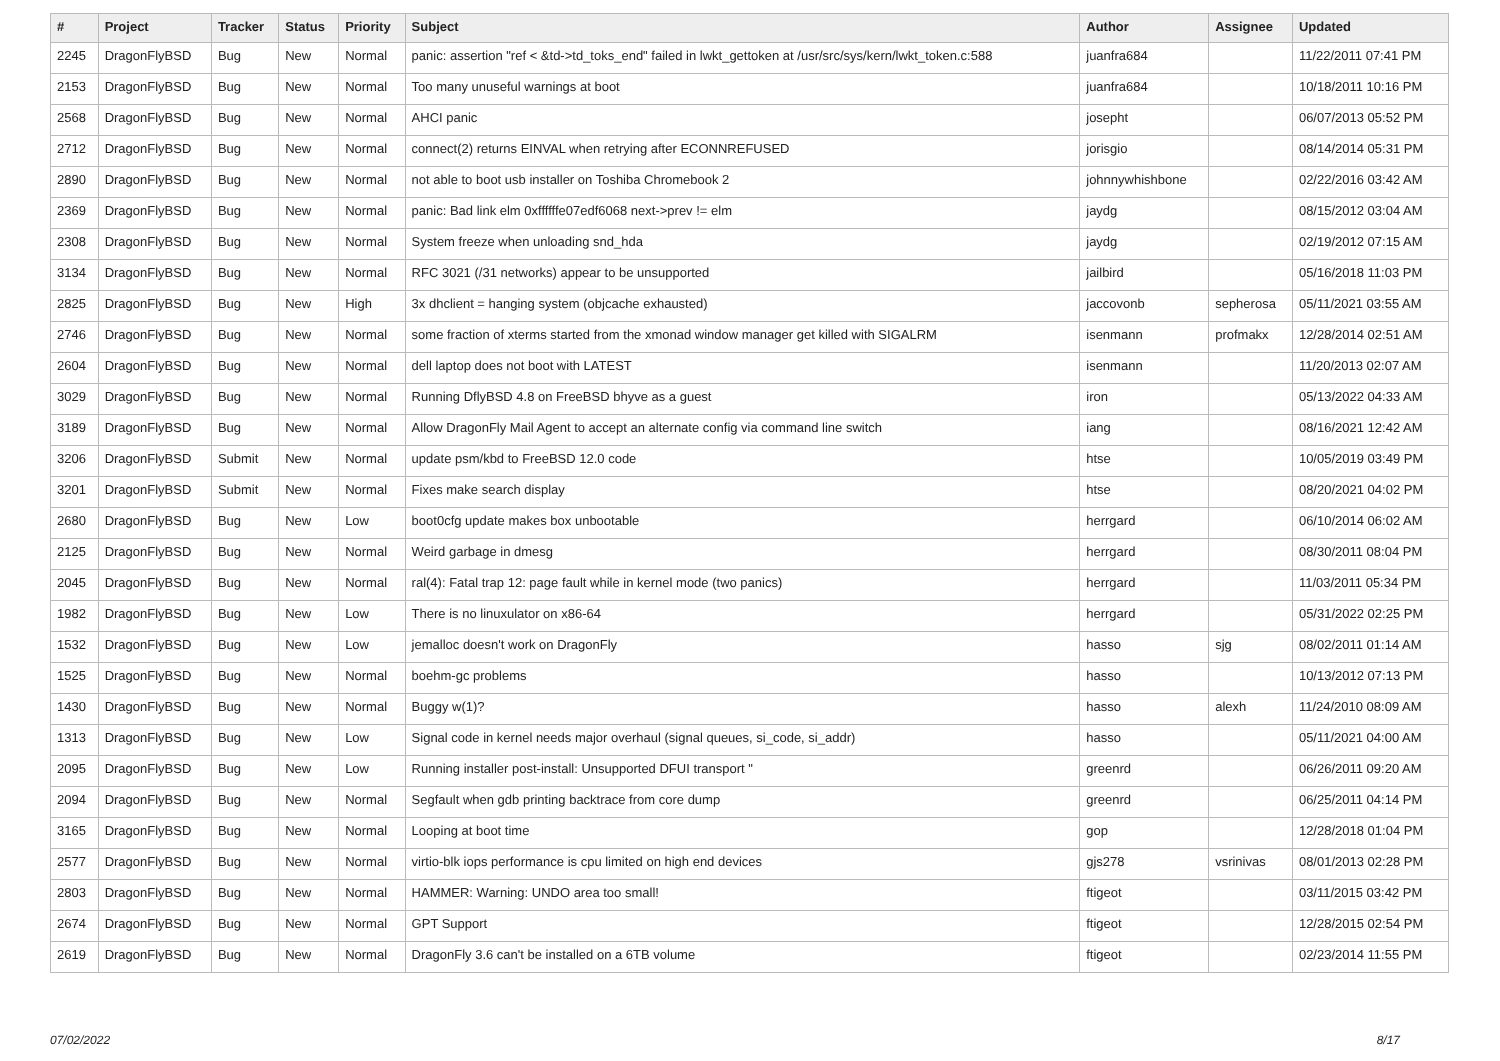| # | Project | Tracker | Status | Priority | Subject | Author | Assignee | Updated |
| --- | --- | --- | --- | --- | --- | --- | --- | --- |
| 2245 | DragonFlyBSD | Bug | New | Normal | panic: assertion "ref < &td->td_toks_end" failed in lwkt_gettoken at /usr/src/sys/kern/lwkt_token.c:588 | juanfra684 | | 11/22/2011 07:41 PM |
| 2153 | DragonFlyBSD | Bug | New | Normal | Too many unuseful warnings at boot | juanfra684 | | 10/18/2011 10:16 PM |
| 2568 | DragonFlyBSD | Bug | New | Normal | AHCI panic | josepht | | 06/07/2013 05:52 PM |
| 2712 | DragonFlyBSD | Bug | New | Normal | connect(2) returns EINVAL when retrying after ECONNREFUSED | jorisgio | | 08/14/2014 05:31 PM |
| 2890 | DragonFlyBSD | Bug | New | Normal | not able to boot usb installer on Toshiba Chromebook 2 | johnnywhishbone | | 02/22/2016 03:42 AM |
| 2369 | DragonFlyBSD | Bug | New | Normal | panic: Bad link elm 0xffffffe07edf6068 next->prev != elm | jaydg | | 08/15/2012 03:04 AM |
| 2308 | DragonFlyBSD | Bug | New | Normal | System freeze when unloading snd_hda | jaydg | | 02/19/2012 07:15 AM |
| 3134 | DragonFlyBSD | Bug | New | Normal | RFC 3021 (/31 networks) appear to be unsupported | jailbird | | 05/16/2018 11:03 PM |
| 2825 | DragonFlyBSD | Bug | New | High | 3x dhclient = hanging system (objcache exhausted) | jaccovonb | sepherosa | 05/11/2021 03:55 AM |
| 2746 | DragonFlyBSD | Bug | New | Normal | some fraction of xterms started from the xmonad window manager get killed with SIGALRM | isenmann | profmakx | 12/28/2014 02:51 AM |
| 2604 | DragonFlyBSD | Bug | New | Normal | dell laptop does not boot with LATEST | isenmann | | 11/20/2013 02:07 AM |
| 3029 | DragonFlyBSD | Bug | New | Normal | Running DflyBSD 4.8 on FreeBSD bhyve as a guest | iron | | 05/13/2022 04:33 AM |
| 3189 | DragonFlyBSD | Bug | New | Normal | Allow DragonFly Mail Agent to accept an alternate config via command line switch | iang | | 08/16/2021 12:42 AM |
| 3206 | DragonFlyBSD | Submit | New | Normal | update psm/kbd to FreeBSD 12.0 code | htse | | 10/05/2019 03:49 PM |
| 3201 | DragonFlyBSD | Submit | New | Normal | Fixes make search display | htse | | 08/20/2021 04:02 PM |
| 2680 | DragonFlyBSD | Bug | New | Low | boot0cfg update makes box unbootable | herrgard | | 06/10/2014 06:02 AM |
| 2125 | DragonFlyBSD | Bug | New | Normal | Weird garbage in dmesg | herrgard | | 08/30/2011 08:04 PM |
| 2045 | DragonFlyBSD | Bug | New | Normal | ral(4): Fatal trap 12: page fault while in kernel mode (two panics) | herrgard | | 11/03/2011 05:34 PM |
| 1982 | DragonFlyBSD | Bug | New | Low | There is no linuxulator on x86-64 | herrgard | | 05/31/2022 02:25 PM |
| 1532 | DragonFlyBSD | Bug | New | Low | jemalloc doesn't work on DragonFly | hasso | sjg | 08/02/2011 01:14 AM |
| 1525 | DragonFlyBSD | Bug | New | Normal | boehm-gc problems | hasso | | 10/13/2012 07:13 PM |
| 1430 | DragonFlyBSD | Bug | New | Normal | Buggy w(1)? | hasso | alexh | 11/24/2010 08:09 AM |
| 1313 | DragonFlyBSD | Bug | New | Low | Signal code in kernel needs major overhaul (signal queues, si_code, si_addr) | hasso | | 05/11/2021 04:00 AM |
| 2095 | DragonFlyBSD | Bug | New | Low | Running installer post-install: Unsupported DFUI transport " | greenrd | | 06/26/2011 09:20 AM |
| 2094 | DragonFlyBSD | Bug | New | Normal | Segfault when gdb printing backtrace from core dump | greenrd | | 06/25/2011 04:14 PM |
| 3165 | DragonFlyBSD | Bug | New | Normal | Looping at boot time | gop | | 12/28/2018 01:04 PM |
| 2577 | DragonFlyBSD | Bug | New | Normal | virtio-blk iops performance is cpu limited on high end devices | gjs278 | vsrinivas | 08/01/2013 02:28 PM |
| 2803 | DragonFlyBSD | Bug | New | Normal | HAMMER: Warning: UNDO area too small! | ftigeot | | 03/11/2015 03:42 PM |
| 2674 | DragonFlyBSD | Bug | New | Normal | GPT Support | ftigeot | | 12/28/2015 02:54 PM |
| 2619 | DragonFlyBSD | Bug | New | Normal | DragonFly 3.6 can't be installed on a 6TB volume | ftigeot | | 02/23/2014 11:55 PM |
07/02/2022 8/17